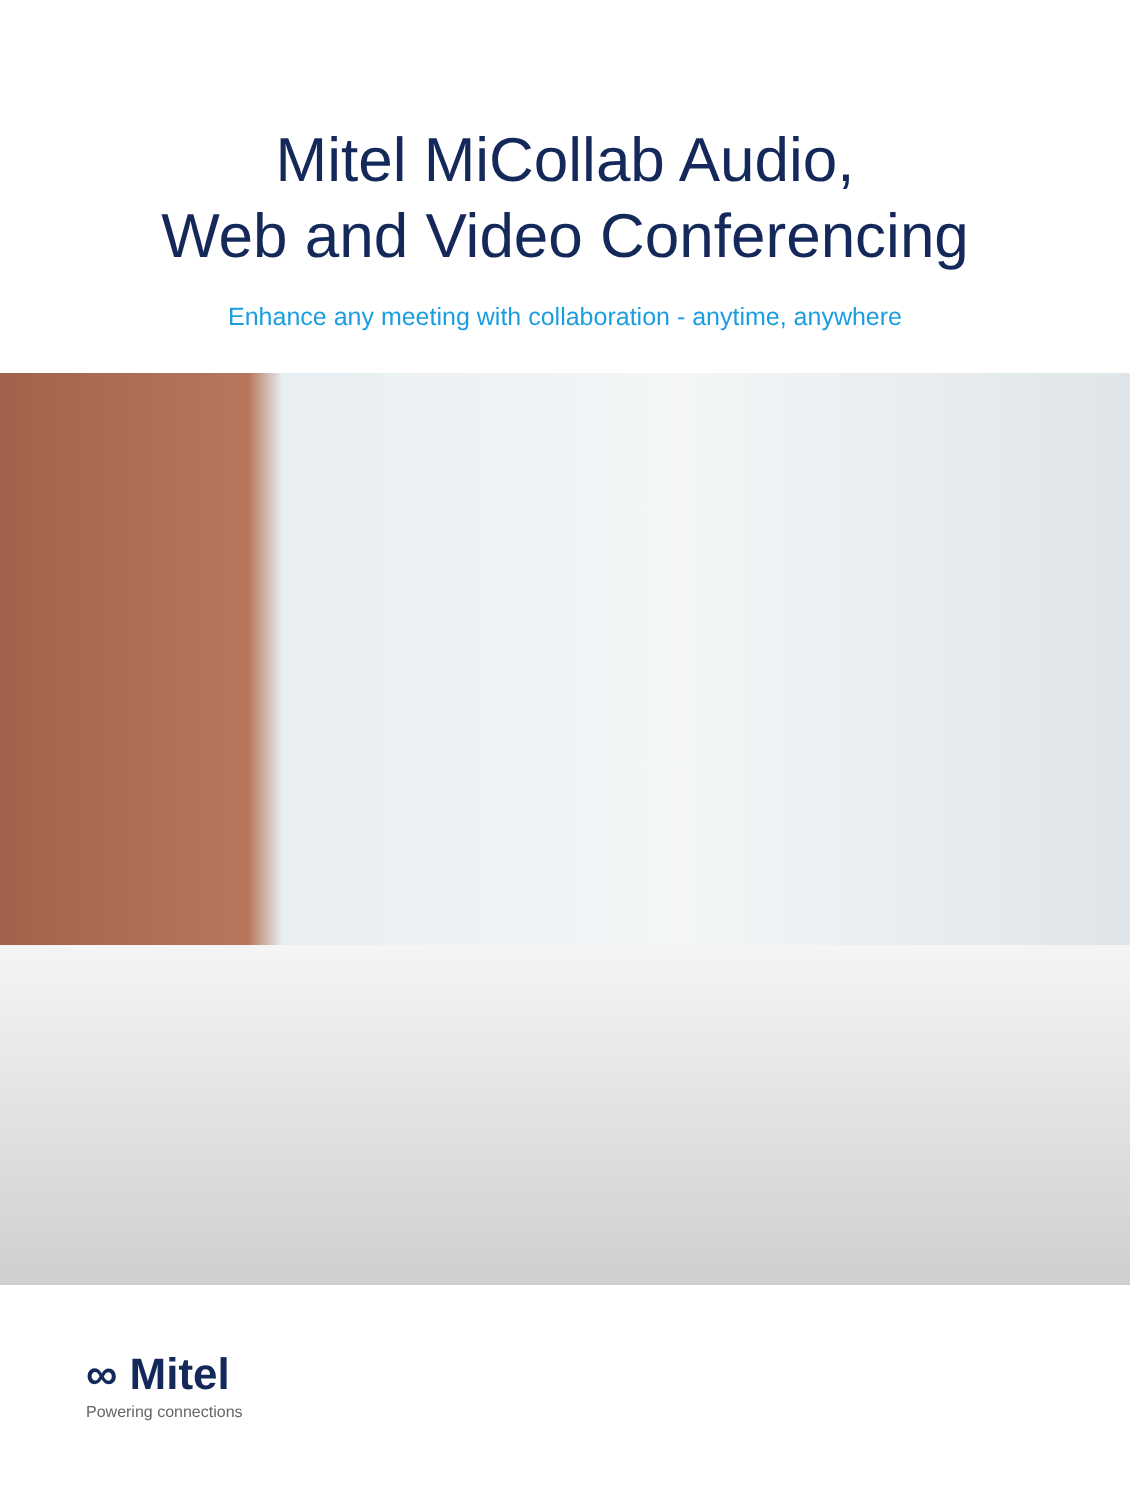Mitel MiCollab Audio,
Web and Video Conferencing
Enhance any meeting with collaboration - anytime, anywhere
∞ Mitel
Powering connections